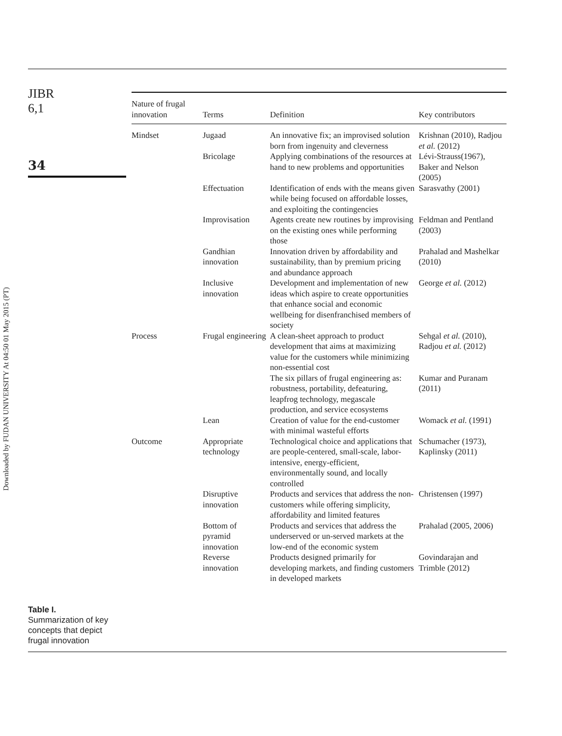JIBR
6,1
34
Downloaded by FUDAN UNIVERSITY At 04:50 01 May 2015 (PT)
| Nature of frugal innovation | Terms | Definition | Key contributors |
| --- | --- | --- | --- |
| Mindset | Jugaad | An innovative fix; an improvised solution born from ingenuity and cleverness | Krishnan (2010), Radjou et al. (2012) |
| | Bricolage | Applying combinations of the resources at hand to new problems and opportunities | Lévi-Strauss(1967), Baker and Nelson (2005) |
| | Effectuation | Identification of ends with the means given while being focused on affordable losses, and exploiting the contingencies | Sarasvathy (2001) |
| | Improvisation | Agents create new routines by improvising on the existing ones while performing those | Feldman and Pentland (2003) |
| | Gandhian innovation | Innovation driven by affordability and sustainability, than by premium pricing and abundance approach | Prahalad and Mashelkar (2010) |
| | Inclusive innovation | Development and implementation of new ideas which aspire to create opportunities that enhance social and economic wellbeing for disenfranchised members of society | George et al. (2012) |
| Process | Frugal engineering | A clean-sheet approach to product development that aims at maximizing value for the customers while minimizing non-essential cost | Sehgal et al. (2010), Radjou et al. (2012) |
| | | The six pillars of frugal engineering as: robustness, portability, defeaturing, leapfrog technology, megascale production, and service ecosystems | Kumar and Puranam (2011) |
| | Lean | Creation of value for the end-customer with minimal wasteful efforts | Womack et al. (1991) |
| Outcome | Appropriate technology | Technological choice and applications that are people-centered, small-scale, labor-intensive, energy-efficient, environmentally sound, and locally controlled | Schumacher (1973), Kaplinsky (2011) |
| | Disruptive innovation | Products and services that address the non-customers while offering simplicity, affordability and limited features | Christensen (1997) |
| | Bottom of pyramid innovation | Products and services that address the underserved or un-served markets at the low-end of the economic system | Prahalad (2005, 2006) |
| | Reverse innovation | Products designed primarily for developing markets, and finding customers in developed markets | Govindarajan and Trimble (2012) |
Table I.
Summarization of key
concepts that depict
frugal innovation